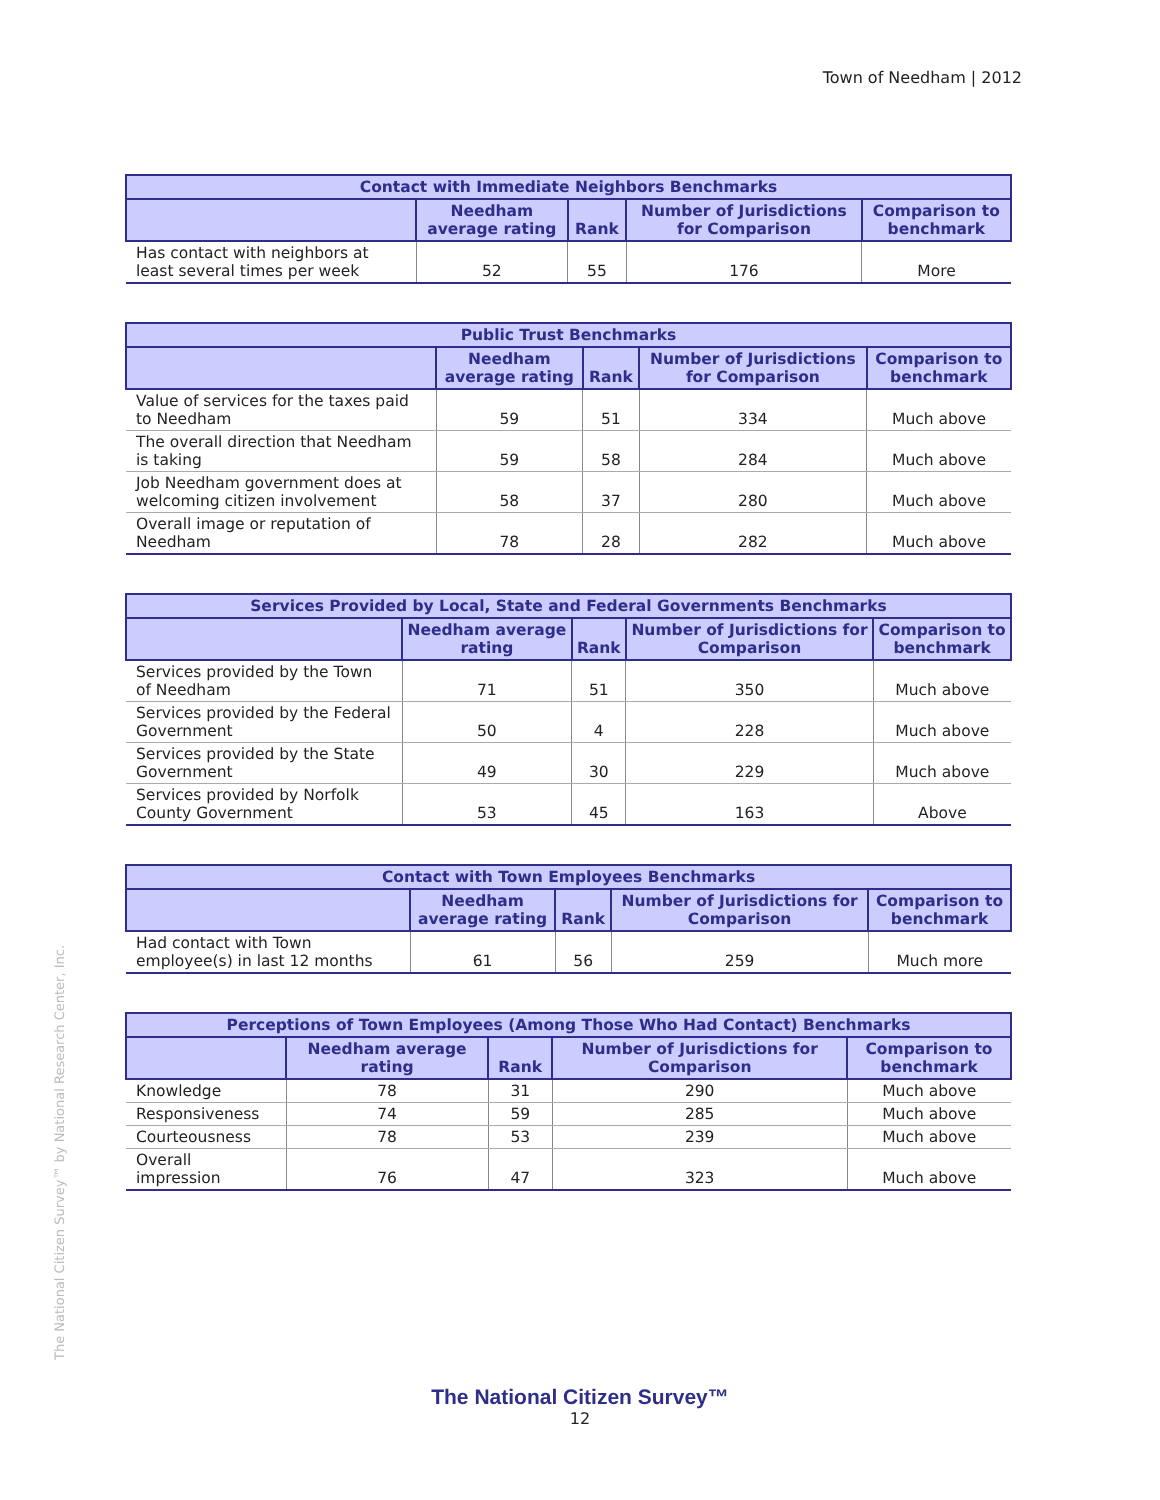Town of Needham | 2012
The National Citizen Survey™ by National Research Center, Inc.
| Contact with Immediate Neighbors Benchmarks | | | | |
| --- | --- | --- | --- | --- |
| | Needham average rating | Rank | Number of Jurisdictions for Comparison | Comparison to benchmark |
| Has contact with neighbors at least several times per week | 52 | 55 | 176 | More |
| Public Trust Benchmarks | | | | |
| --- | --- | --- | --- | --- |
| | Needham average rating | Rank | Number of Jurisdictions for Comparison | Comparison to benchmark |
| Value of services for the taxes paid to Needham | 59 | 51 | 334 | Much above |
| The overall direction that Needham is taking | 59 | 58 | 284 | Much above |
| Job Needham government does at welcoming citizen involvement | 58 | 37 | 280 | Much above |
| Overall image or reputation of Needham | 78 | 28 | 282 | Much above |
| Services Provided by Local, State and Federal Governments Benchmarks | | | | |
| --- | --- | --- | --- | --- |
| | Needham average rating | Rank | Number of Jurisdictions for Comparison | Comparison to benchmark |
| Services provided by the Town of Needham | 71 | 51 | 350 | Much above |
| Services provided by the Federal Government | 50 | 4 | 228 | Much above |
| Services provided by the State Government | 49 | 30 | 229 | Much above |
| Services provided by Norfolk County Government | 53 | 45 | 163 | Above |
| Contact with Town Employees Benchmarks | | | | |
| --- | --- | --- | --- | --- |
| | Needham average rating | Rank | Number of Jurisdictions for Comparison | Comparison to benchmark |
| Had contact with Town employee(s) in last 12 months | 61 | 56 | 259 | Much more |
| Perceptions of Town Employees (Among Those Who Had Contact) Benchmarks | | | | |
| --- | --- | --- | --- | --- |
| | Needham average rating | Rank | Number of Jurisdictions for Comparison | Comparison to benchmark |
| Knowledge | 78 | 31 | 290 | Much above |
| Responsiveness | 74 | 59 | 285 | Much above |
| Courteousness | 78 | 53 | 239 | Much above |
| Overall impression | 76 | 47 | 323 | Much above |
The National Citizen Survey™
12